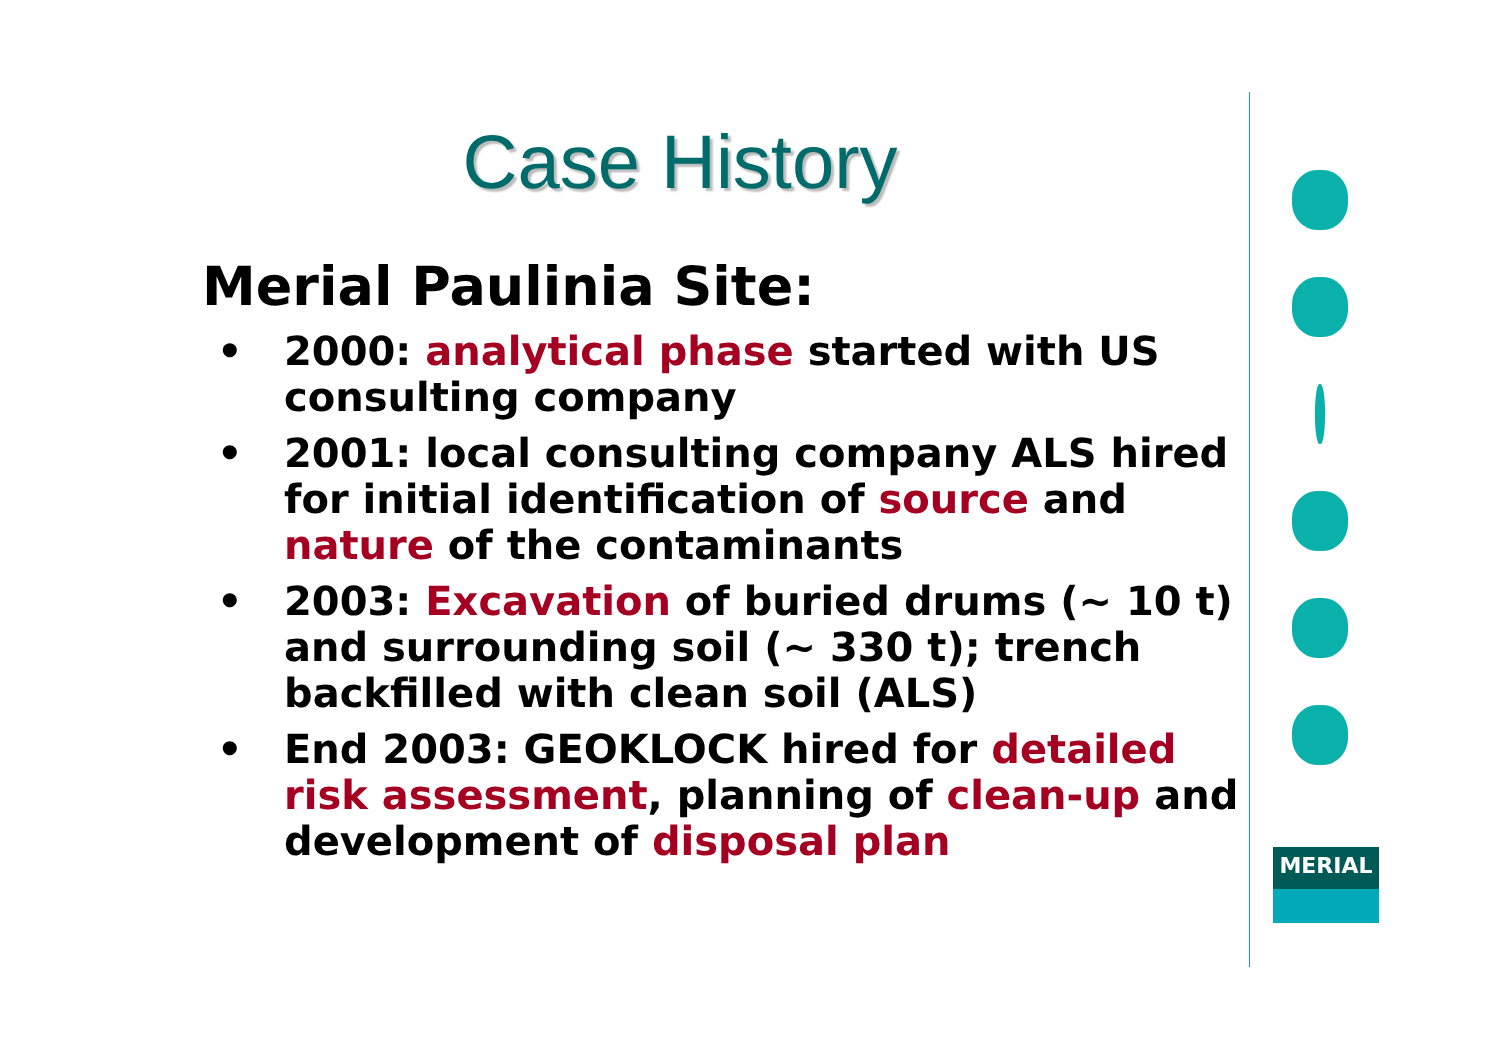Case History
Merial Paulinia Site:
• 2000: analytical phase started with US consulting company
• 2001: local consulting company ALS hired for initial identification of source and nature of the contaminants
• 2003: Excavation of buried drums (~ 10 t) and surrounding soil (~ 330 t); trench backfilled with clean soil (ALS)
• End 2003: GEOKLOCK hired for detailed risk assessment, planning of clean-up and development of disposal plan
MERIAL